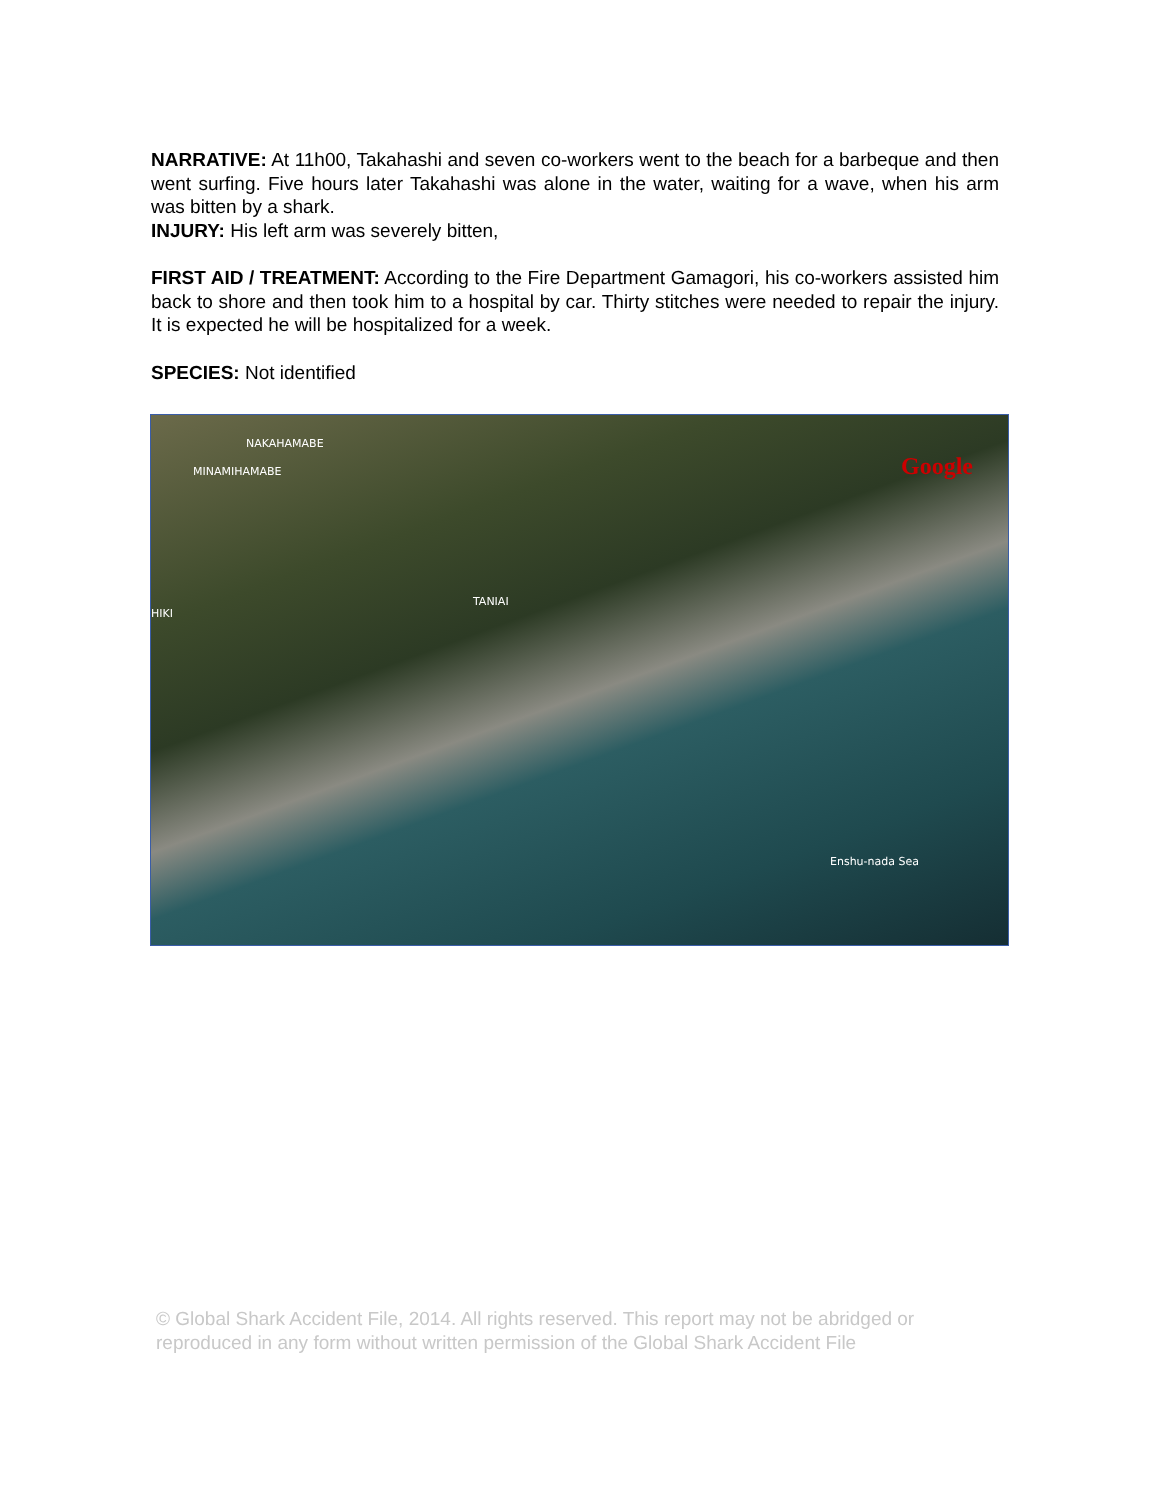NARRATIVE: At 11h00, Takahashi and seven co-workers went to the beach for a barbeque and then went surfing. Five hours later Takahashi was alone in the water, waiting for a wave, when his arm was bitten by a shark.
INJURY: His left arm was severely bitten,
FIRST AID / TREATMENT: According to the Fire Department Gamagori, his co-workers assisted him back to shore and then took him to a hospital by car. Thirty stitches were needed to repair the injury. It is expected he will be hospitalized for a week.
SPECIES: Not identified
NAKAHAMABE
MINAMIHAMABE
TANIAI
HIKI
Google
Enshu-nada Sea
© Global Shark Accident File, 2014. All rights reserved. This report may not be abridged or reproduced in any form without written permission of the Global Shark Accident File